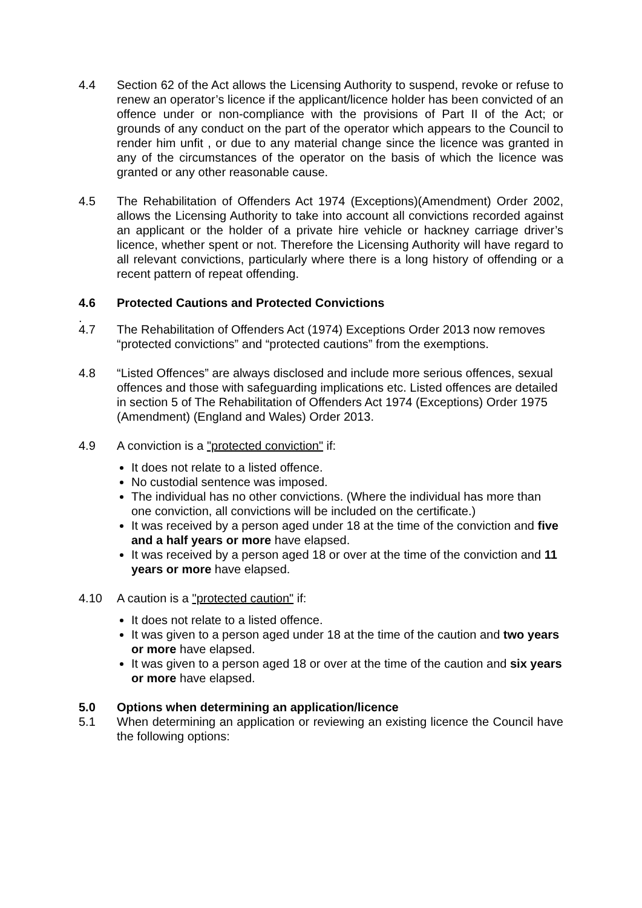4.4 Section 62 of the Act allows the Licensing Authority to suspend, revoke or refuse to renew an operator’s licence if the applicant/licence holder has been convicted of an offence under or non-compliance with the provisions of Part II of the Act; or grounds of any conduct on the part of the operator which appears to the Council to render him unfit , or due to any material change since the licence was granted in any of the circumstances of the operator on the basis of which the licence was granted or any other reasonable cause.
4.5 The Rehabilitation of Offenders Act 1974 (Exceptions)(Amendment) Order 2002, allows the Licensing Authority to take into account all convictions recorded against an applicant or the holder of a private hire vehicle or hackney carriage driver’s licence, whether spent or not. Therefore the Licensing Authority will have regard to all relevant convictions, particularly where there is a long history of offending or a recent pattern of repeat offending.
4.6 Protected Cautions and Protected Convictions
.
4.7 The Rehabilitation of Offenders Act (1974) Exceptions Order 2013 now removes “protected convictions” and “protected cautions” from the exemptions.
4.8 “Listed Offences” are always disclosed and include more serious offences, sexual offences and those with safeguarding implications etc. Listed offences are detailed in section 5 of The Rehabilitation of Offenders Act 1974 (Exceptions) Order 1975 (Amendment) (England and Wales) Order 2013.
4.9 A conviction is a "protected conviction" if:
It does not relate to a listed offence.
No custodial sentence was imposed.
The individual has no other convictions. (Where the individual has more than one conviction, all convictions will be included on the certificate.)
It was received by a person aged under 18 at the time of the conviction and five and a half years or more have elapsed.
It was received by a person aged 18 or over at the time of the conviction and 11 years or more have elapsed.
4.10 A caution is a "protected caution" if:
It does not relate to a listed offence.
It was given to a person aged under 18 at the time of the caution and two years or more have elapsed.
It was given to a person aged 18 or over at the time of the caution and six years or more have elapsed.
5.0 Options when determining an application/licence
5.1 When determining an application or reviewing an existing licence the Council have the following options: